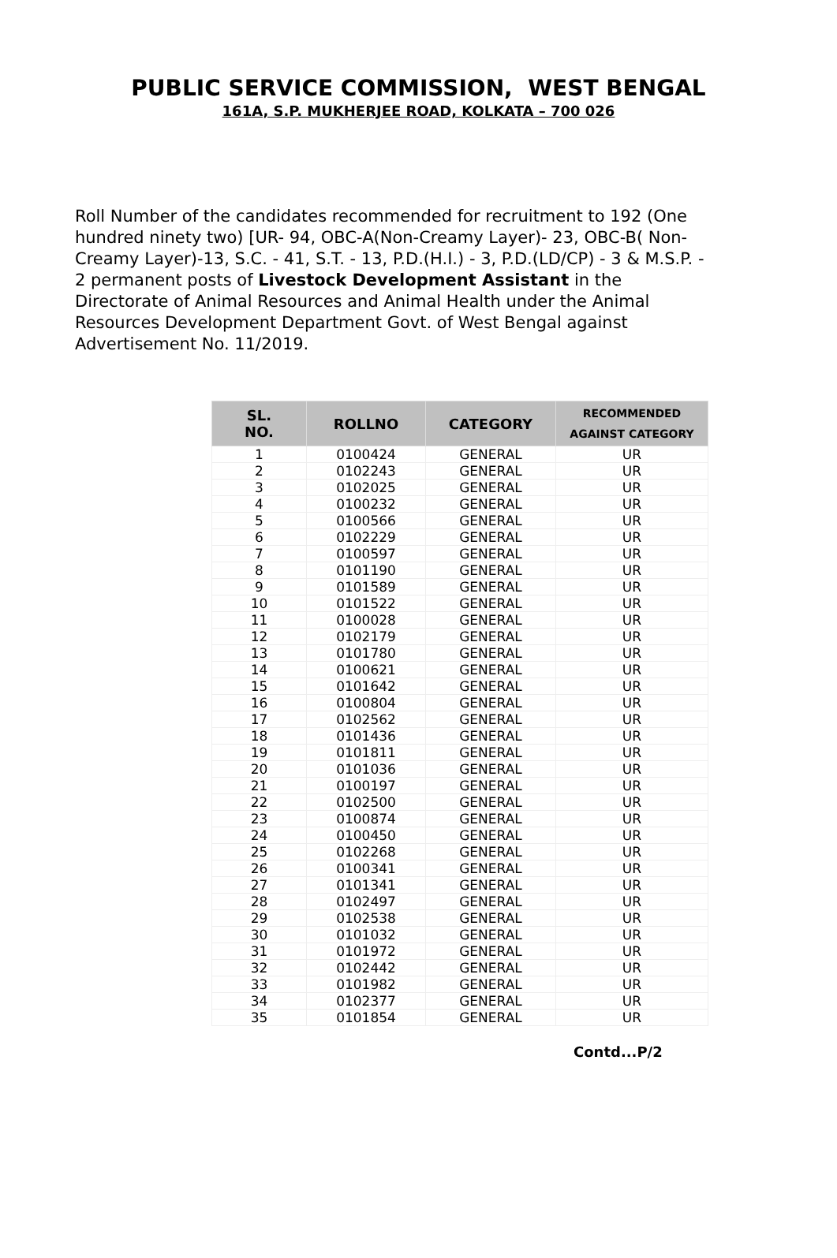PUBLIC SERVICE COMMISSION, WEST BENGAL
161A, S.P. MUKHERJEE ROAD, KOLKATA – 700 026
Roll Number of the candidates recommended for recruitment to 192 (One hundred ninety two) [UR- 94, OBC-A(Non-Creamy Layer)- 23, OBC-B( Non-Creamy Layer)-13, S.C. - 41, S.T. - 13, P.D.(H.I.) - 3, P.D.(LD/CP) - 3 & M.S.P. - 2 permanent posts of Livestock Development Assistant in the Directorate of Animal Resources and Animal Health under the Animal Resources Development Department Govt. of West Bengal against Advertisement No. 11/2019.
| SL. NO. | ROLLNO | CATEGORY | RECOMMENDED AGAINST CATEGORY |
| --- | --- | --- | --- |
| 1 | 0100424 | GENERAL | UR |
| 2 | 0102243 | GENERAL | UR |
| 3 | 0102025 | GENERAL | UR |
| 4 | 0100232 | GENERAL | UR |
| 5 | 0100566 | GENERAL | UR |
| 6 | 0102229 | GENERAL | UR |
| 7 | 0100597 | GENERAL | UR |
| 8 | 0101190 | GENERAL | UR |
| 9 | 0101589 | GENERAL | UR |
| 10 | 0101522 | GENERAL | UR |
| 11 | 0100028 | GENERAL | UR |
| 12 | 0102179 | GENERAL | UR |
| 13 | 0101780 | GENERAL | UR |
| 14 | 0100621 | GENERAL | UR |
| 15 | 0101642 | GENERAL | UR |
| 16 | 0100804 | GENERAL | UR |
| 17 | 0102562 | GENERAL | UR |
| 18 | 0101436 | GENERAL | UR |
| 19 | 0101811 | GENERAL | UR |
| 20 | 0101036 | GENERAL | UR |
| 21 | 0100197 | GENERAL | UR |
| 22 | 0102500 | GENERAL | UR |
| 23 | 0100874 | GENERAL | UR |
| 24 | 0100450 | GENERAL | UR |
| 25 | 0102268 | GENERAL | UR |
| 26 | 0100341 | GENERAL | UR |
| 27 | 0101341 | GENERAL | UR |
| 28 | 0102497 | GENERAL | UR |
| 29 | 0102538 | GENERAL | UR |
| 30 | 0101032 | GENERAL | UR |
| 31 | 0101972 | GENERAL | UR |
| 32 | 0102442 | GENERAL | UR |
| 33 | 0101982 | GENERAL | UR |
| 34 | 0102377 | GENERAL | UR |
| 35 | 0101854 | GENERAL | UR |
Contd...P/2